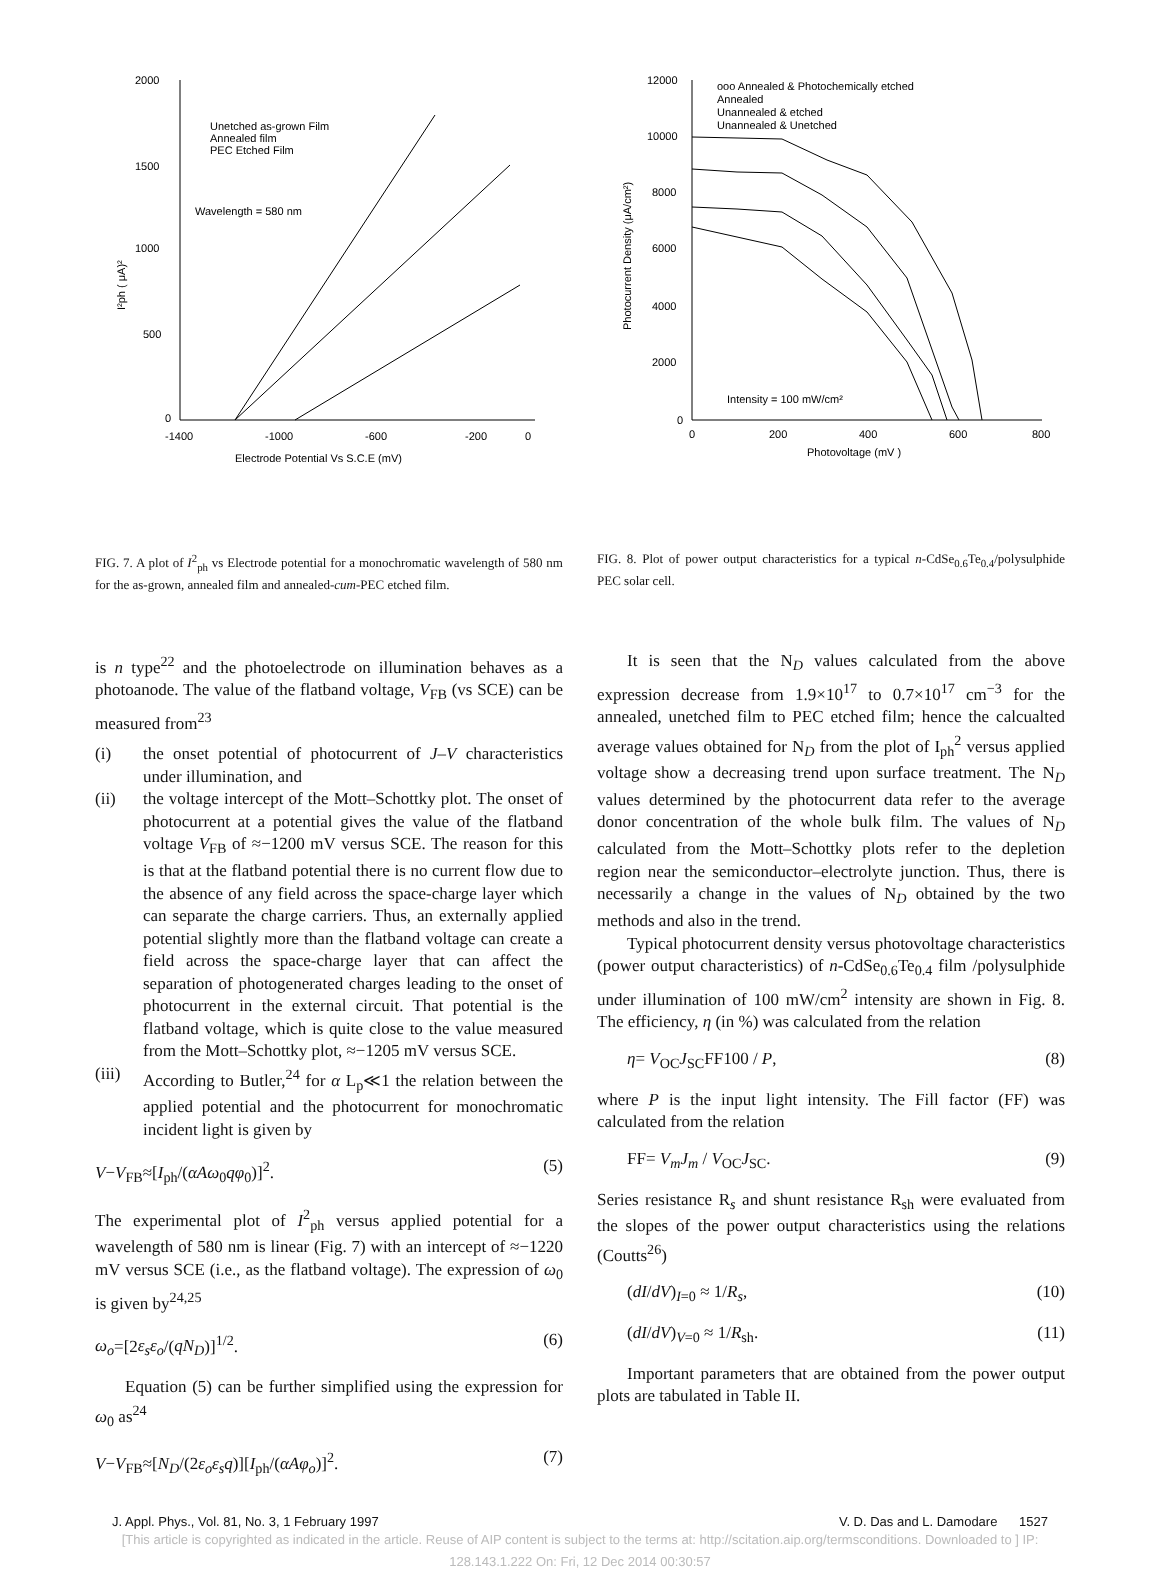2000
1500
1000
500
0
-1400
-1000
-600
-200
0
Electrode Potential Vs S.C.E (mV)
Unetched as-grown Film
Annealed film
PEC Etched Film
Wavelength = 580 nm
I²ph ( μA)²
FIG. 7. A plot of I<sup>2</sup><sub>ph</sub> vs Electrode potential for a monochromatic wavelength of 580 nm for the as-grown, annealed film and annealed-cum-PEC etched film.
is n type<sup>22</sup> and the photoelectrode on illumination behaves as a photoanode. The value of the flatband voltage, V<sub>FB</sub> (vs SCE) can be measured from<sup>23</sup>
(i) the onset potential of photocurrent of J–V characteristics under illumination, and
(ii) the voltage intercept of the Mott–Schottky plot. The onset of photocurrent at a potential gives the value of the flatband voltage V<sub>FB</sub> of ≈−1200 mV versus SCE. The reason for this is that at the flatband potential there is no current flow due to the absence of any field across the space-charge layer which can separate the charge carriers. Thus, an externally applied potential slightly more than the flatband voltage can create a field across the space-charge layer that can affect the separation of photogenerated charges leading to the onset of photocurrent in the external circuit. That potential is the flatband voltage, which is quite close to the value measured from the Mott–Schottky plot, ≈−1205 mV versus SCE.
(iii) According to Butler,<sup>24</sup> for α L<sub>p</sub>≪1 the relation between the applied potential and the photocurrent for monochromatic incident light is given by
V−V<sub>FB</sub>≈[I<sub>ph</sub>/(αAω<sub>0</sub>qφ<sub>0</sub>)]<sup>2</sup>. (5)
The experimental plot of I<sup>2</sup><sub>ph</sub> versus applied potential for a wavelength of 580 nm is linear (Fig. 7) with an intercept of ≈−1220 mV versus SCE (i.e., as the flatband voltage). The expression of ω<sub>0</sub> is given by<sup>24,25</sup>
ω<sub>o</sub>=[2ε<sub>s</sub>ε<sub>o</sub>/(qN<sub>D</sub>)]<sup>1/2</sup>. (6)
Equation (5) can be further simplified using the expression for ω<sub>0</sub> as<sup>24</sup>
V−V<sub>FB</sub>≈[N<sub>D</sub>/(2ε<sub>o</sub>ε<sub>s</sub>q)][I<sub>ph</sub>/(αAφ<sub>o</sub>)]<sup>2</sup>. (7)
12000
10000
8000
6000
4000
2000
0
0
200
400
600
800
Photovoltage (mV )
ooo Annealed & Photochemically etched
Annealed
Unannealed & etched
Unannealed & Unetched
Intensity = 100 mW/cm²
Photocurrent Density (μA/cm²)
FIG. 8. Plot of power output characteristics for a typical n-CdSe<sub>0.6</sub>Te<sub>0.4</sub>/polysulphide PEC solar cell.
It is seen that the N<sub>D</sub> values calculated from the above expression decrease from 1.9×10<sup>17</sup> to 0.7×10<sup>17</sup> cm<sup>−3</sup> for the annealed, unetched film to PEC etched film; hence the calcualted average values obtained for N<sub>D</sub> from the plot of I<sub>ph</sub><sup>2</sup> versus applied voltage show a decreasing trend upon surface treatment. The N<sub>D</sub> values determined by the photocurrent data refer to the average donor concentration of the whole bulk film. The values of N<sub>D</sub> calculated from the Mott–Schottky plots refer to the depletion region near the semiconductor–electrolyte junction. Thus, there is necessarily a change in the values of N<sub>D</sub> obtained by the two methods and also in the trend.
Typical photocurrent density versus photovoltage characteristics (power output characteristics) of n-CdSe<sub>0.6</sub>Te<sub>0.4</sub> film /polysulphide under illumination of 100 mW/cm<sup>2</sup> intensity are shown in Fig. 8. The efficiency, η (in %) was calculated from the relation
η= V<sub>OC</sub>J<sub>SC</sub>FF100 / P, (8)
where P is the input light intensity. The Fill factor (FF) was calculated from the relation
FF= V<sub>m</sub>J<sub>m</sub> / V<sub>OC</sub>J<sub>SC</sub>. (9)
Series resistance R<sub>s</sub> and shunt resistance R<sub>sh</sub> were evaluated from the slopes of the power output characteristics using the relations (Coutts<sup>26</sup>)
(dI/dV)<sub>I=0</sub> ≈ 1/R<sub>s</sub>, (10)
(dI/dV)<sub>V=0</sub> ≈ 1/R<sub>sh</sub>. (11)
Important parameters that are obtained from the power output plots are tabulated in Table II.
J. Appl. Phys., Vol. 81, No. 3, 1 February 1997 V. D. Das and L. Damodare 1527
[This article is copyrighted as indicated in the article. Reuse of AIP content is subject to the terms at: http://scitation.aip.org/termsconditions. Downloaded to ] IP:
128.143.1.222 On: Fri, 12 Dec 2014 00:30:57